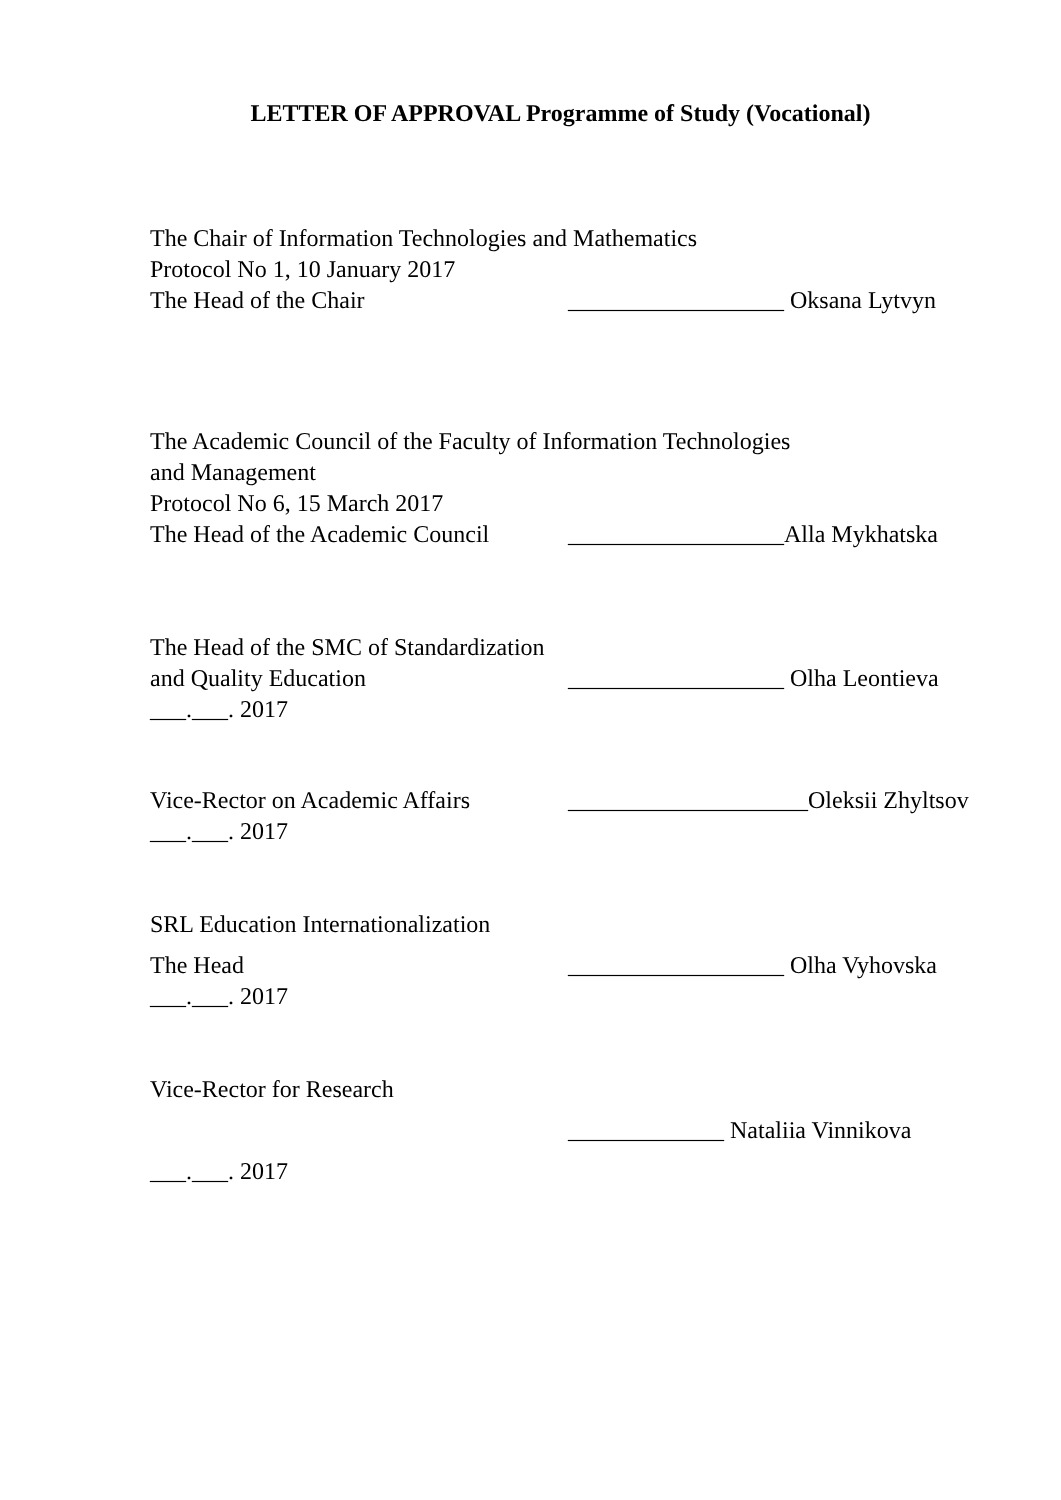LETTER OF APPROVAL Programme of Study (Vocational)
The Chair of Information Technologies and Mathematics
Protocol No 1, 10 January 2017
The Head of the Chair __________________ Oksana Lytvyn
The Academic Council of the Faculty of Information Technologies
and Management
Protocol No 6, 15 March 2017
The Head of the Academic Council
__________________Alla Mykhatska
The Head of the SMC of Standardization
and Quality Education __________________ Olha Leontieva
___.___. 2017
Vice-Rector on Academic Affairs
____________________Oleksii Zhyltsov
___.___. 2017
SRL Education Internationalization
The Head __________________ Olha Vyhovska
___.___. 2017
Vice-Rector for Research
_____________ Nataliia Vinnikova
___.___. 2017